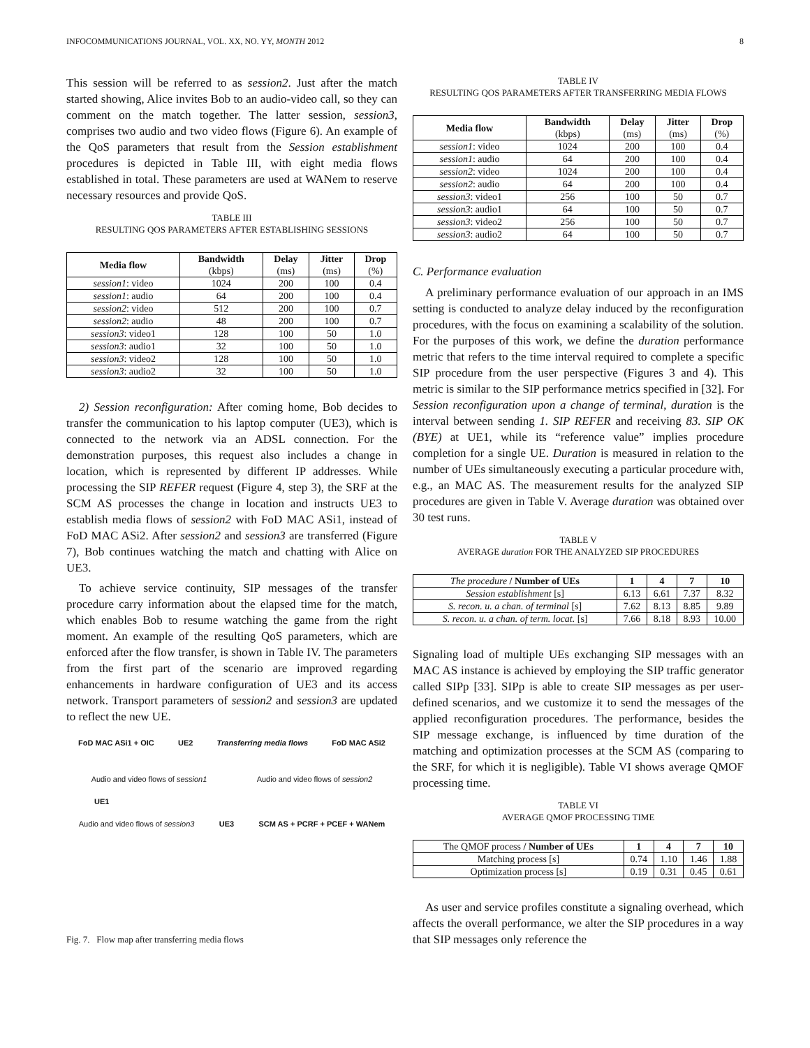INFOCOMMUNICATIONS JOURNAL, VOL. XX, NO. YY, MONTH 2012 8
This session will be referred to as session2. Just after the match started showing, Alice invites Bob to an audio-video call, so they can comment on the match together. The latter session, session3, comprises two audio and two video flows (Figure 6). An example of the QoS parameters that result from the Session establishment procedures is depicted in Table III, with eight media flows established in total. These parameters are used at WANem to reserve necessary resources and provide QoS.
TABLE III
RESULTING QOS PARAMETERS AFTER ESTABLISHING SESSIONS
| Media flow | Bandwidth (kbps) | Delay (ms) | Jitter (ms) | Drop (%) |
| --- | --- | --- | --- | --- |
| session1 : video | 1024 | 200 | 100 | 0.4 |
| session1 : audio | 64 | 200 | 100 | 0.4 |
| session2 : video | 512 | 200 | 100 | 0.7 |
| session2 : audio | 48 | 200 | 100 | 0.7 |
| session3 : video1 | 128 | 100 | 50 | 1.0 |
| session3 : audio1 | 32 | 100 | 50 | 1.0 |
| session3 : video2 | 128 | 100 | 50 | 1.0 |
| session3 : audio2 | 32 | 100 | 50 | 1.0 |
2) Session reconfiguration: After coming home, Bob decides to transfer the communication to his laptop computer (UE3), which is connected to the network via an ADSL connection. For the demonstration purposes, this request also includes a change in location, which is represented by different IP addresses. While processing the SIP REFER request (Figure 4, step 3), the SRF at the SCM AS processes the change in location and instructs UE3 to establish media flows of session2 with FoD MAC ASi1, instead of FoD MAC ASi2. After session2 and session3 are transferred (Figure 7), Bob continues watching the match and chatting with Alice on UE3.
To achieve service continuity, SIP messages of the transfer procedure carry information about the elapsed time for the match, which enables Bob to resume watching the game from the right moment. An example of the resulting QoS parameters, which are enforced after the flow transfer, is shown in Table IV. The parameters from the first part of the scenario are improved regarding enhancements in hardware configuration of UE3 and its access network. Transport parameters of session2 and session3 are updated to reflect the new UE.
FoD MAC ASi1 + OIC UE2 Transferring media flows FoD MAC ASi2
Audio and video flows of session1 Audio and video flows of session2
UE1
Audio and video flows of session3 UE3 SCM AS + PCRF + PCEF + WANem
Fig. 7. Flow map after transferring media flows
TABLE IV
RESULTING QOS PARAMETERS AFTER TRANSFERRING MEDIA FLOWS
| Media flow | Bandwidth (kbps) | Delay (ms) | Jitter (ms) | Drop (%) |
| --- | --- | --- | --- | --- |
| session1 : video | 1024 | 200 | 100 | 0.4 |
| session1 : audio | 64 | 200 | 100 | 0.4 |
| session2 : video | 1024 | 200 | 100 | 0.4 |
| session2 : audio | 64 | 200 | 100 | 0.4 |
| session3 : video1 | 256 | 100 | 50 | 0.7 |
| session3 : audio1 | 64 | 100 | 50 | 0.7 |
| session3 : video2 | 256 | 100 | 50 | 0.7 |
| session3 : audio2 | 64 | 100 | 50 | 0.7 |
C. Performance evaluation
A preliminary performance evaluation of our approach in an IMS setting is conducted to analyze delay induced by the reconfiguration procedures, with the focus on examining a scalability of the solution. For the purposes of this work, we define the duration performance metric that refers to the time interval required to complete a specific SIP procedure from the user perspective (Figures 3 and 4). This metric is similar to the SIP performance metrics specified in [32]. For Session reconfiguration upon a change of terminal, duration is the interval between sending 1. SIP REFER and receiving 83. SIP OK (BYE) at UE1, while its “reference value” implies procedure completion for a single UE. Duration is measured in relation to the number of UEs simultaneously executing a particular procedure with, e.g., an MAC AS. The measurement results for the analyzed SIP procedures are given in Table V. Average duration was obtained over 30 test runs.
TABLE V
AVERAGE duration FOR THE ANALYZED SIP PROCEDURES
| The procedure / Number of UEs | 1 | 4 | 7 | 10 |
| --- | --- | --- | --- | --- |
| Session establishment [s] | 6.13 | 6.61 | 7.37 | 8.32 |
| S. recon. u. a chan. of terminal [s] | 7.62 | 8.13 | 8.85 | 9.89 |
| S. recon. u. a chan. of term. locat. [s] | 7.66 | 8.18 | 8.93 | 10.00 |
Signaling load of multiple UEs exchanging SIP messages with an MAC AS instance is achieved by employing the SIP traffic generator called SIPp [33]. SIPp is able to create SIP messages as per user-defined scenarios, and we customize it to send the messages of the applied reconfiguration procedures. The performance, besides the SIP message exchange, is influenced by time duration of the matching and optimization processes at the SCM AS (comparing to the SRF, for which it is negligible). Table VI shows average QMOF processing time.
TABLE VI
AVERAGE QMOF PROCESSING TIME
| The QMOF process / Number of UEs | 1 | 4 | 7 | 10 |
| --- | --- | --- | --- | --- |
| Matching process [s] | 0.74 | 1.10 | 1.46 | 1.88 |
| Optimization process [s] | 0.19 | 0.31 | 0.45 | 0.61 |
As user and service profiles constitute a signaling overhead, which affects the overall performance, we alter the SIP procedures in a way that SIP messages only reference the